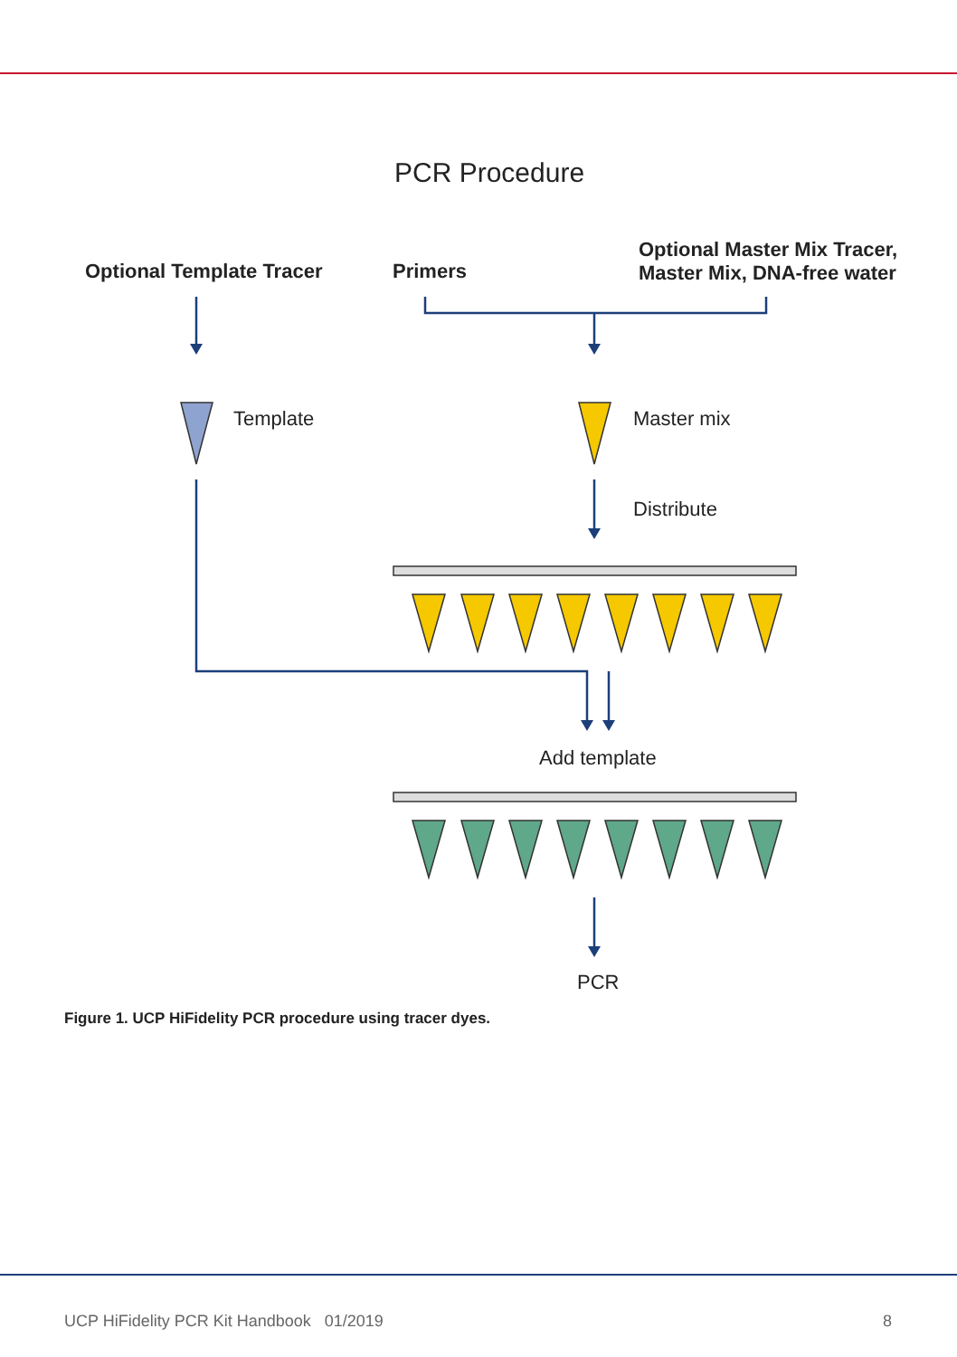PCR Procedure
Optional Template Tracer Primers
Optional Master Mix Tracer,
Master Mix, DNA-free water
Template Master mix
Distribute
Add template
PCR
Figure 1. UCP HiFidelity PCR procedure using tracer dyes.
UCP HiFidelity PCR Kit Handbook 01/2019 8